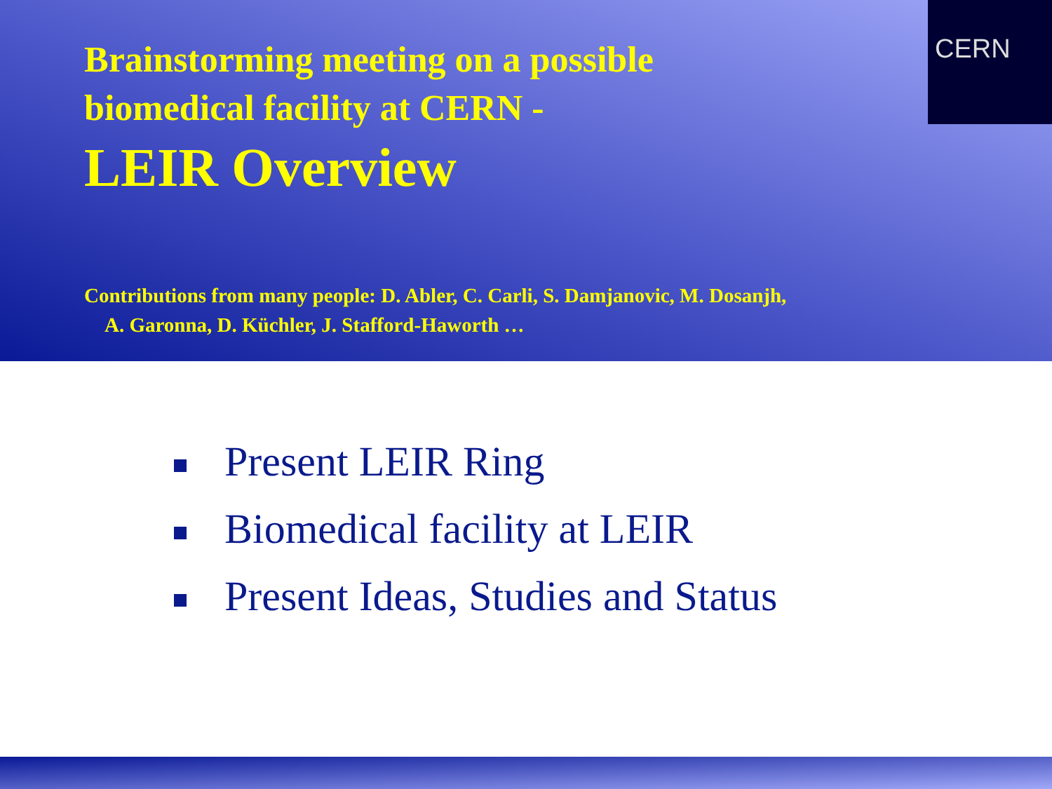CERN
Brainstorming meeting on a possible
biomedical facility at CERN -
LEIR Overview
Contributions from many people: D. Abler, C. Carli, S. Damjanovic, M. Dosanjh,
A. Garonna, D. Küchler, J. Stafford-Haworth …
Present LEIR Ring
Biomedical facility at LEIR
Present Ideas, Studies and Status